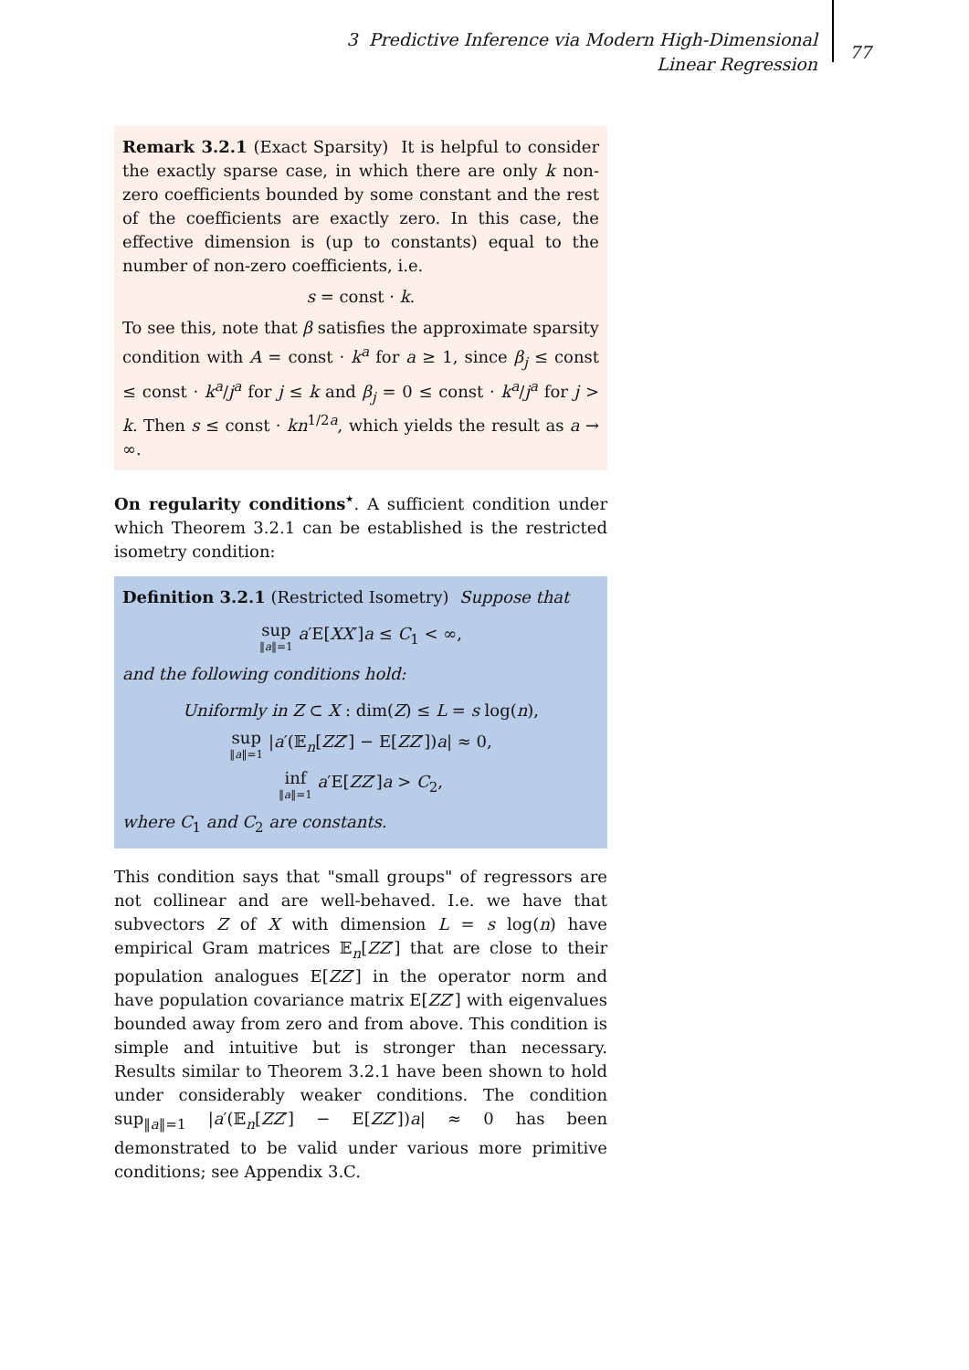3 Predictive Inference via Modern High-Dimensional Linear Regression
77
Remark 3.2.1 (Exact Sparsity) It is helpful to consider the exactly sparse case, in which there are only k non-zero coefficients bounded by some constant and the rest of the coefficients are exactly zero. In this case, the effective dimension is (up to constants) equal to the number of non-zero coefficients, i.e.
s = const · k.
To see this, note that β satisfies the approximate sparsity condition with A = const · k<sup>a</sup> for a ≥ 1, since β<sub>j</sub> ≤ const ≤ const · k<sup>a</sup>/j<sup>a</sup> for j ≤ k and β<sub>j</sub> = 0 ≤ const · k<sup>a</sup>/j<sup>a</sup> for j > k. Then s ≤ const · kn<sup>1/2a</sup>, which yields the result as a → ∞.
On regularity conditions<sup>⋆</sup>. A sufficient condition under which Theorem 3.2.1 can be established is the restricted isometry condition:
Definition 3.2.1 (Restricted Isometry) Suppose that
sup ‖a‖=1 a′E[XX′]a ≤ C<sub>1</sub> < ∞,
and the following conditions hold:
Uniformly in Z ⊂ X : dim(Z) ≤ L = s log(n),
sup ‖a‖=1 |a′(𝔼<sub>n</sub>[ZZ′] − E[ZZ′])a| ≈ 0,
inf ‖a‖=1 a′E[ZZ′]a > C<sub>2</sub>,
where C<sub>1</sub> and C<sub>2</sub> are constants.
This condition says that "small groups" of regressors are not collinear and are well-behaved. I.e. we have that subvectors Z of X with dimension L = s log(n) have empirical Gram matrices 𝔼<sub>n</sub>[ZZ′] that are close to their population analogues E[ZZ′] in the operator norm and have population covariance matrix E[ZZ′] with eigenvalues bounded away from zero and from above. This condition is simple and intuitive but is stronger than necessary. Results similar to Theorem 3.2.1 have been shown to hold under considerably weaker conditions. The condition sup<sub>‖a‖=1</sub> |a′(𝔼<sub>n</sub>[ZZ′] − E[ZZ′])a| ≈ 0 has been demonstrated to be valid under various more primitive conditions; see Appendix 3.C.